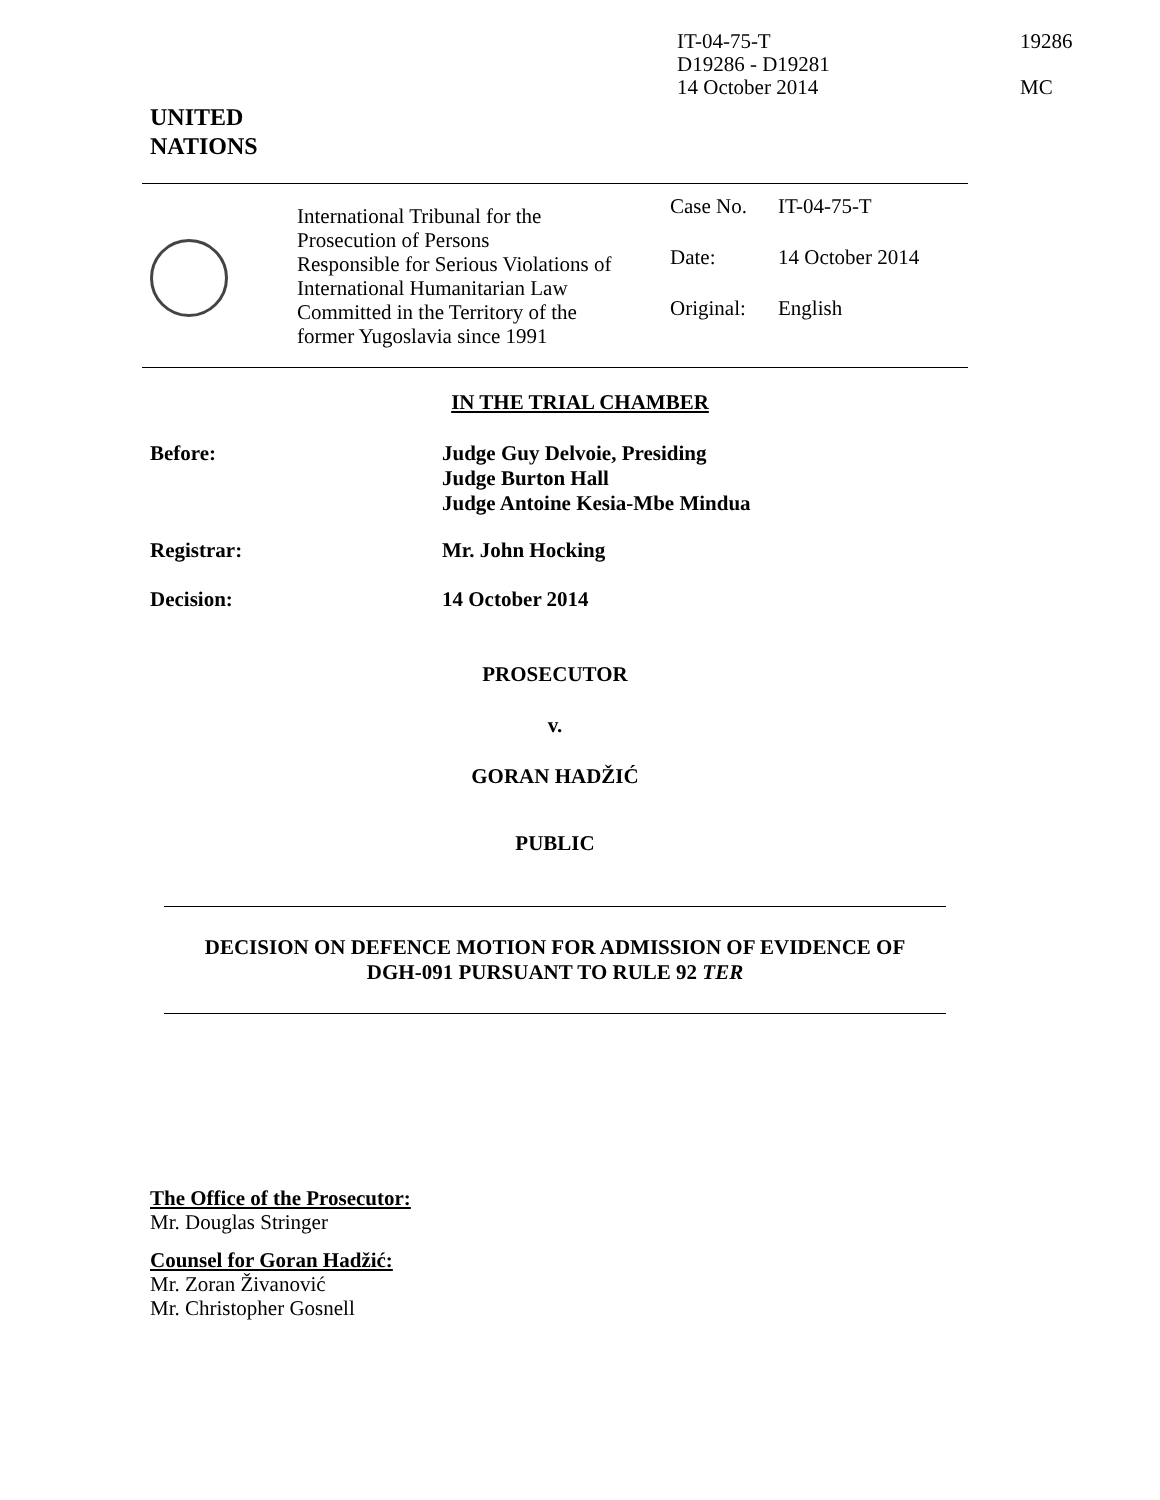IT-04-75-T
D19286 - D19281
14 October 2014
19286
MC
UNITED
NATIONS
International Tribunal for the
Prosecution of Persons
Responsible for Serious Violations of
International Humanitarian Law
Committed in the Territory of the
former Yugoslavia since 1991
| Case No. | IT-04-75-T |
| Date: | 14 October 2014 |
| Original: | English |
IN THE TRIAL CHAMBER
Before:
Judge Guy Delvoie, Presiding
Judge Burton Hall
Judge Antoine Kesia-Mbe Mindua
Registrar: Mr. John Hocking
Decision: 14 October 2014
PROSECUTOR
v.
GORAN HADŽIĆ
PUBLIC
DECISION ON DEFENCE MOTION FOR ADMISSION OF EVIDENCE OF
DGH-091 PURSUANT TO RULE 92 TER
The Office of the Prosecutor:
Mr. Douglas Stringer
Counsel for Goran Hadžić:
Mr. Zoran Živanović
Mr. Christopher Gosnell